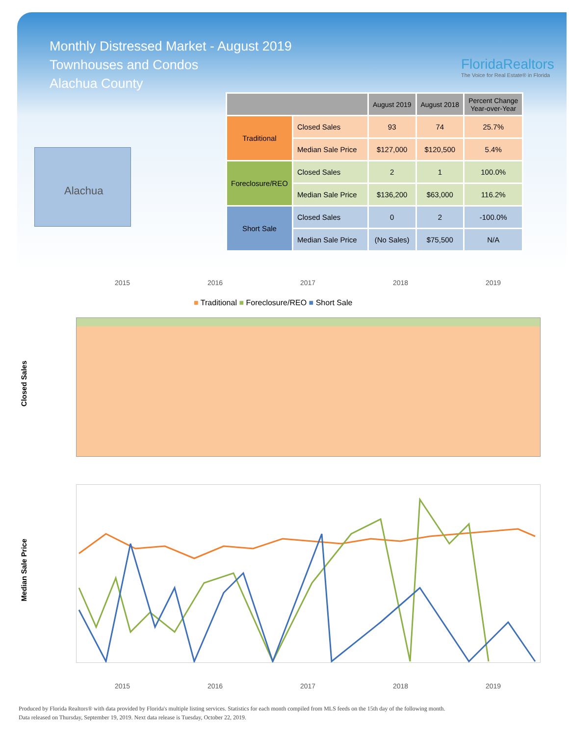Monthly Distressed Market - August 2019
Townhouses and Condos
Alachua County
FloridaRealtors
The Voice for Real Estate® in Florida
Alachua
| | | August 2019 | August 2018 | Percent Change Year-over-Year |
| --- | --- | --- | --- | --- |
| Traditional | Closed Sales | 93 | 74 | 25.7% |
| | Median Sale Price | $127,000 | $120,500 | 5.4% |
| Foreclosure/REO | Closed Sales | 2 | 1 | 100.0% |
| | Median Sale Price | $136,200 | $63,000 | 116.2% |
| Short Sale | Closed Sales | 0 | 2 | -100.0% |
| | Median Sale Price | (No Sales) | $75,500 | N/A |
2015 2016 2017 2018 2019
■ Traditional ■ Foreclosure/REO ■ Short Sale
Closed Sales
Median Sale Price
2015 2016 2017 2018 2019
Produced by Florida Realtors® with data provided by Florida's multiple listing services. Statistics for each month compiled from MLS feeds on the 15th day of the following month.
Data released on Thursday, September 19, 2019. Next data release is Tuesday, October 22, 2019.